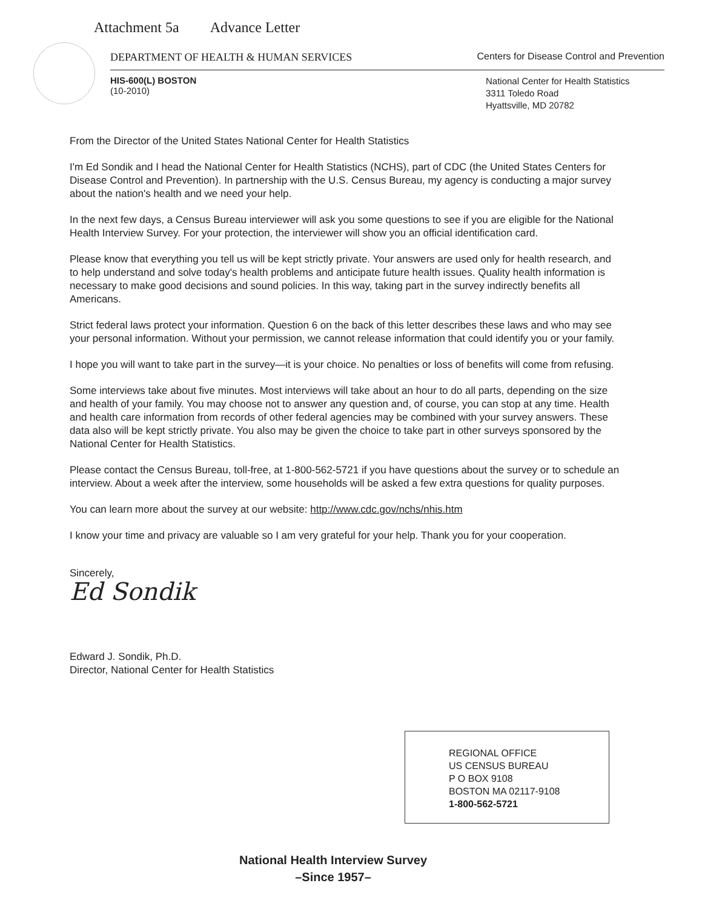Attachment 5a Advance Letter
DEPARTMENT OF HEALTH & HUMAN SERVICES Centers for Disease Control and Prevention
HIS-600(L) BOSTON
(10-2010)
National Center for Health Statistics
3311 Toledo Road
Hyattsville, MD 20782
From the Director of the United States National Center for Health Statistics
I'm Ed Sondik and I head the National Center for Health Statistics (NCHS), part of CDC (the United States Centers for Disease Control and Prevention). In partnership with the U.S. Census Bureau, my agency is conducting a major survey about the nation's health and we need your help.
In the next few days, a Census Bureau interviewer will ask you some questions to see if you are eligible for the National Health Interview Survey. For your protection, the interviewer will show you an official identification card.
Please know that everything you tell us will be kept strictly private. Your answers are used only for health research, and to help understand and solve today's health problems and anticipate future health issues. Quality health information is necessary to make good decisions and sound policies. In this way, taking part in the survey indirectly benefits all Americans.
Strict federal laws protect your information. Question 6 on the back of this letter describes these laws and who may see your personal information. Without your permission, we cannot release information that could identify you or your family.
I hope you will want to take part in the survey—it is your choice. No penalties or loss of benefits will come from refusing.
Some interviews take about five minutes. Most interviews will take about an hour to do all parts, depending on the size and health of your family. You may choose not to answer any question and, of course, you can stop at any time. Health and health care information from records of other federal agencies may be combined with your survey answers. These data also will be kept strictly private. You also may be given the choice to take part in other surveys sponsored by the National Center for Health Statistics.
Please contact the Census Bureau, toll-free, at 1-800-562-5721 if you have questions about the survey or to schedule an interview. About a week after the interview, some households will be asked a few extra questions for quality purposes.
You can learn more about the survey at our website: http://www.cdc.gov/nchs/nhis.htm
I know your time and privacy are valuable so I am very grateful for your help. Thank you for your cooperation.
Sincerely,
Ed Sondik
Edward J. Sondik, Ph.D.
Director, National Center for Health Statistics
REGIONAL OFFICE
US CENSUS BUREAU
P O BOX 9108
BOSTON MA 02117-9108
1-800-562-5721
National Health Interview Survey
–Since 1957–